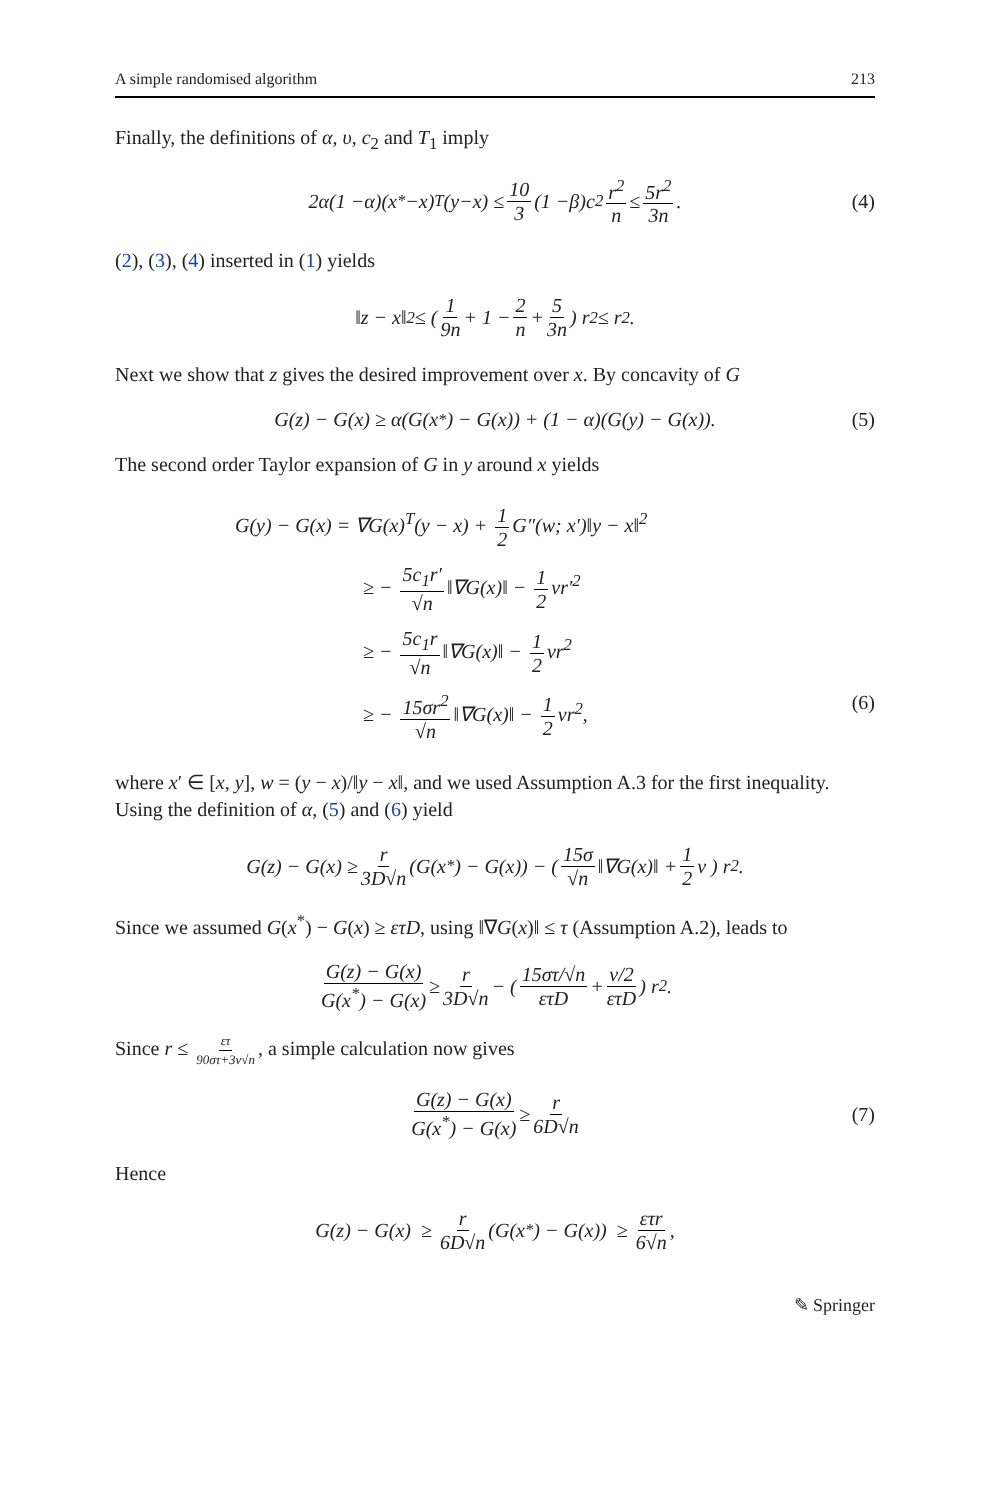A simple randomised algorithm 213
Finally, the definitions of α, υ, c<sub>2</sub> and T<sub>1</sub> imply
2 α (1 − α)(x<sup>*</sup> − x)<sup>T</sup> (y − x) ≤ 10 3 (1 − β) c<sub>2</sub> r<sup>2</sup> n ≤ 5r<sup>2</sup> 3n. (4)
(2), (3), (4) inserted in (1) yields
‖z − x‖<sup>2</sup> ≤ ( 1 9n + 1 − 2 n + 5 3n ) r<sup>2</sup> ≤ r<sup>2</sup>.
Next we show that z gives the desired improvement over x. By concavity of G
G(z) − G(x) ≥ α(G(x<sup>*</sup>) − G(x)) + (1 − α)(G(y) − G(x)). (5)
The second order Taylor expansion of G in y around x yields
G(y) − G(x) = ∇G(x)<sup>T</sup>(y − x) + 1 2 G″(w; x′)‖y − x‖<sup>2</sup>
≥ − 5c<sub>1</sub>r′ √n ‖∇G(x)‖ − 1 2 νr′<sup>2</sup>
≥ − 5c<sub>1</sub>r √n ‖∇G(x)‖ − 1 2 νr<sup>2</sup>
≥ − 15σr<sup>2</sup> √n ‖∇G(x)‖ − 1 2 νr<sup>2</sup>, (6)
where x′ ∈ [x, y], w = (y − x)/‖y − x‖, and we used Assumption A.3 for the first inequality. Using the definition of α, (5) and (6) yield
G(z) − G(x) ≥ r 3D√n (G(x<sup>*</sup>) − G(x)) − ( 15σ √n ‖∇G(x)‖ + 1 2 ν ) r<sup>2</sup>.
Since we assumed G(x<sup>*</sup>) − G(x) ≥ ετD, using ‖∇G(x)‖ ≤ τ (Assumption A.2), leads to
G(z) − G(x) G(x<sup>*</sup>) − G(x) ≥ r 3D√n − ( 15στ/√n ετD + ν/2 ετD ) r<sup>2</sup>.
Since r ≤ ετ 90στ+3ν√n, a simple calculation now gives
G(z) − G(x) G(x<sup>*</sup>) − G(x) ≥ r 6D√n (7)
Hence
G(z) − G(x) ≥ r 6D√n (G(x<sup>*</sup>) − G(x)) ≥ ετr 6√n,
✎ Springer